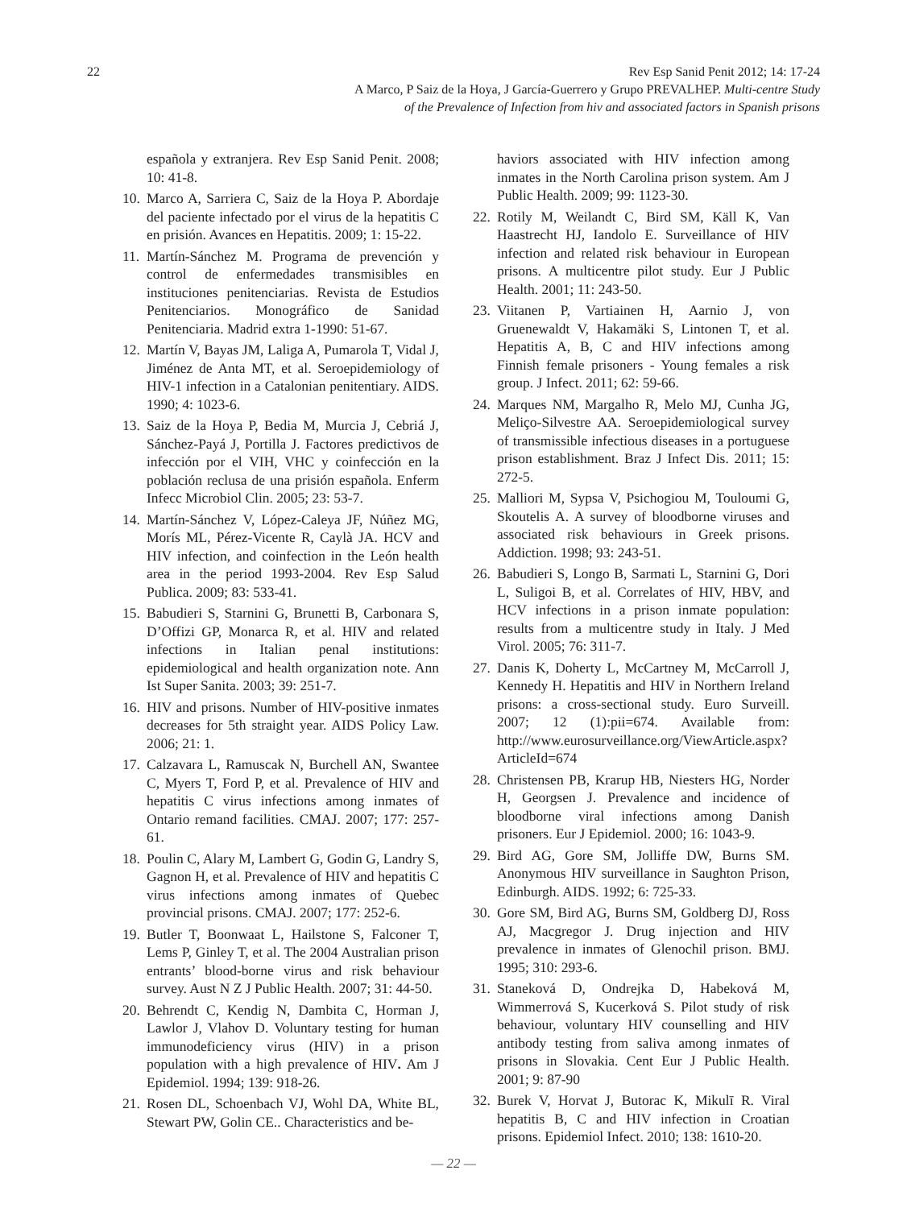22 Rev Esp Sanid Penit 2012; 14: 17-24
A Marco, P Saiz de la Hoya, J García-Guerrero y Grupo PREVALHEP. Multi-centre Study
of the Prevalence of Infection from hiv and associated factors in Spanish prisons
española y extranjera. Rev Esp Sanid Penit. 2008; 10: 41-8.
10. Marco A, Sarriera C, Saiz de la Hoya P. Abordaje del paciente infectado por el virus de la hepatitis C en prisión. Avances en Hepatitis. 2009; 1: 15-22.
11. Martín-Sánchez M. Programa de prevención y control de enfermedades transmisibles en instituciones penitenciarias. Revista de Estudios Penitenciarios. Monográfico de Sanidad Penitenciaria. Madrid extra 1-1990: 51-67.
12. Martín V, Bayas JM, Laliga A, Pumarola T, Vidal J, Jiménez de Anta MT, et al. Seroepidemiology of HIV-1 infection in a Catalonian penitentiary. AIDS. 1990; 4: 1023-6.
13. Saiz de la Hoya P, Bedia M, Murcia J, Cebriá J, Sánchez-Payá J, Portilla J. Factores predictivos de infección por el VIH, VHC y coinfección en la población reclusa de una prisión española. Enferm Infecc Microbiol Clin. 2005; 23: 53-7.
14. Martín-Sánchez V, López-Caleya JF, Núñez MG, Morís ML, Pérez-Vicente R, Caylà JA. HCV and HIV infection, and coinfection in the León health area in the period 1993-2004. Rev Esp Salud Publica. 2009; 83: 533-41.
15. Babudieri S, Starnini G, Brunetti B, Carbonara S, D’Offizi GP, Monarca R, et al. HIV and related infections in Italian penal institutions: epidemiological and health organization note. Ann Ist Super Sanita. 2003; 39: 251-7.
16. HIV and prisons. Number of HIV-positive inmates decreases for 5th straight year. AIDS Policy Law. 2006; 21: 1.
17. Calzavara L, Ramuscak N, Burchell AN, Swantee C, Myers T, Ford P, et al. Prevalence of HIV and hepatitis C virus infections among inmates of Ontario remand facilities. CMAJ. 2007; 177: 257-61.
18. Poulin C, Alary M, Lambert G, Godin G, Landry S, Gagnon H, et al. Prevalence of HIV and hepatitis C virus infections among inmates of Quebec provincial prisons. CMAJ. 2007; 177: 252-6.
19. Butler T, Boonwaat L, Hailstone S, Falconer T, Lems P, Ginley T, et al. The 2004 Australian prison entrants’ blood-borne virus and risk behaviour survey. Aust N Z J Public Health. 2007; 31: 44-50.
20. Behrendt C, Kendig N, Dambita C, Horman J, Lawlor J, Vlahov D. Voluntary testing for human immunodeficiency virus (HIV) in a prison population with a high prevalence of HIV. Am J Epidemiol. 1994; 139: 918-26.
21. Rosen DL, Schoenbach VJ, Wohl DA, White BL, Stewart PW, Golin CE.. Characteristics and be-
haviors associated with HIV infection among inmates in the North Carolina prison system. Am J Public Health. 2009; 99: 1123-30.
22. Rotily M, Weilandt C, Bird SM, Käll K, Van Haastrecht HJ, Iandolo E. Surveillance of HIV infection and related risk behaviour in European prisons. A multicentre pilot study. Eur J Public Health. 2001; 11: 243-50.
23. Viitanen P, Vartiainen H, Aarnio J, von Gruenewaldt V, Hakamäki S, Lintonen T, et al. Hepatitis A, B, C and HIV infections among Finnish female prisoners - Young females a risk group. J Infect. 2011; 62: 59-66.
24. Marques NM, Margalho R, Melo MJ, Cunha JG, Meliço-Silvestre AA. Seroepidemiological survey of transmissible infectious diseases in a portuguese prison establishment. Braz J Infect Dis. 2011; 15: 272-5.
25. Malliori M, Sypsa V, Psichogiou M, Touloumi G, Skoutelis A. A survey of bloodborne viruses and associated risk behaviours in Greek prisons. Addiction. 1998; 93: 243-51.
26. Babudieri S, Longo B, Sarmati L, Starnini G, Dori L, Suligoi B, et al. Correlates of HIV, HBV, and HCV infections in a prison inmate population: results from a multicentre study in Italy. J Med Virol. 2005; 76: 311-7.
27. Danis K, Doherty L, McCartney M, McCarroll J, Kennedy H. Hepatitis and HIV in Northern Ireland prisons: a cross-sectional study. Euro Surveill. 2007; 12 (1):pii=674. Available from: http://www.eurosurveillance.org/ViewArticle.aspx?ArticleId=674
28. Christensen PB, Krarup HB, Niesters HG, Norder H, Georgsen J. Prevalence and incidence of bloodborne viral infections among Danish prisoners. Eur J Epidemiol. 2000; 16: 1043-9.
29. Bird AG, Gore SM, Jolliffe DW, Burns SM. Anonymous HIV surveillance in Saughton Prison, Edinburgh. AIDS. 1992; 6: 725-33.
30. Gore SM, Bird AG, Burns SM, Goldberg DJ, Ross AJ, Macgregor J. Drug injection and HIV prevalence in inmates of Glenochil prison. BMJ. 1995; 310: 293-6.
31. Staneková D, Ondrejka D, Habeková M, Wimmerrová S, Kucerková S. Pilot study of risk behaviour, voluntary HIV counselling and HIV antibody testing from saliva among inmates of prisons in Slovakia. Cent Eur J Public Health. 2001; 9: 87-90
32. Burek V, Horvat J, Butorac K, Mikulī R. Viral hepatitis B, C and HIV infection in Croatian prisons. Epidemiol Infect. 2010; 138: 1610-20.
— 22 —